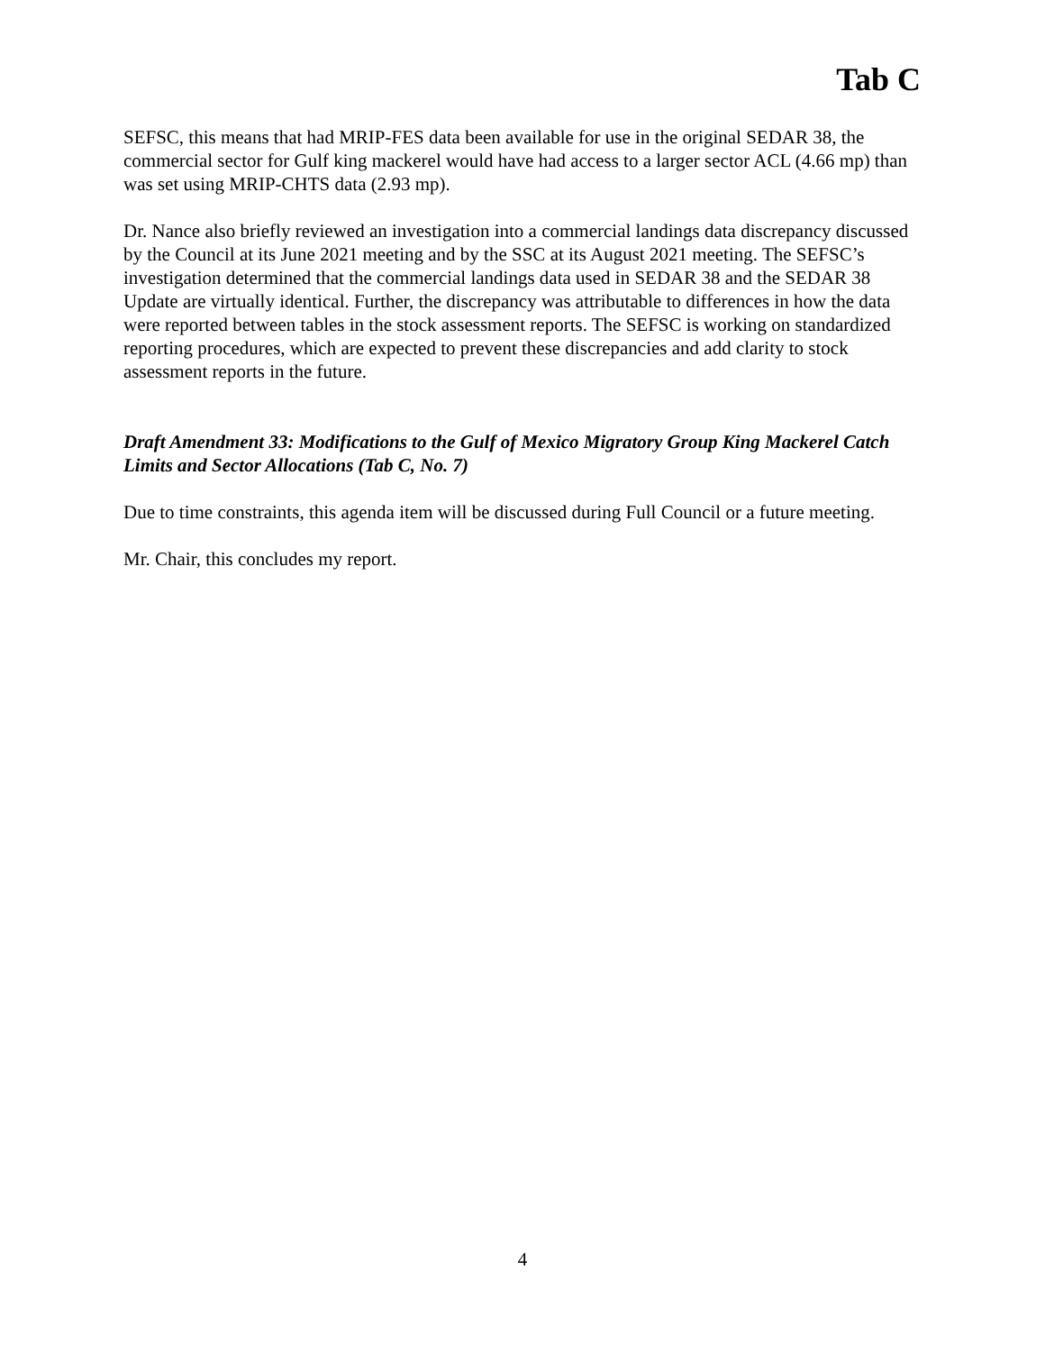Tab C
SEFSC, this means that had MRIP-FES data been available for use in the original SEDAR 38, the commercial sector for Gulf king mackerel would have had access to a larger sector ACL (4.66 mp) than was set using MRIP-CHTS data (2.93 mp).
Dr. Nance also briefly reviewed an investigation into a commercial landings data discrepancy discussed by the Council at its June 2021 meeting and by the SSC at its August 2021 meeting. The SEFSC’s investigation determined that the commercial landings data used in SEDAR 38 and the SEDAR 38 Update are virtually identical. Further, the discrepancy was attributable to differences in how the data were reported between tables in the stock assessment reports. The SEFSC is working on standardized reporting procedures, which are expected to prevent these discrepancies and add clarity to stock assessment reports in the future.
Draft Amendment 33: Modifications to the Gulf of Mexico Migratory Group King Mackerel Catch Limits and Sector Allocations (Tab C, No. 7)
Due to time constraints, this agenda item will be discussed during Full Council or a future meeting.
Mr. Chair, this concludes my report.
4